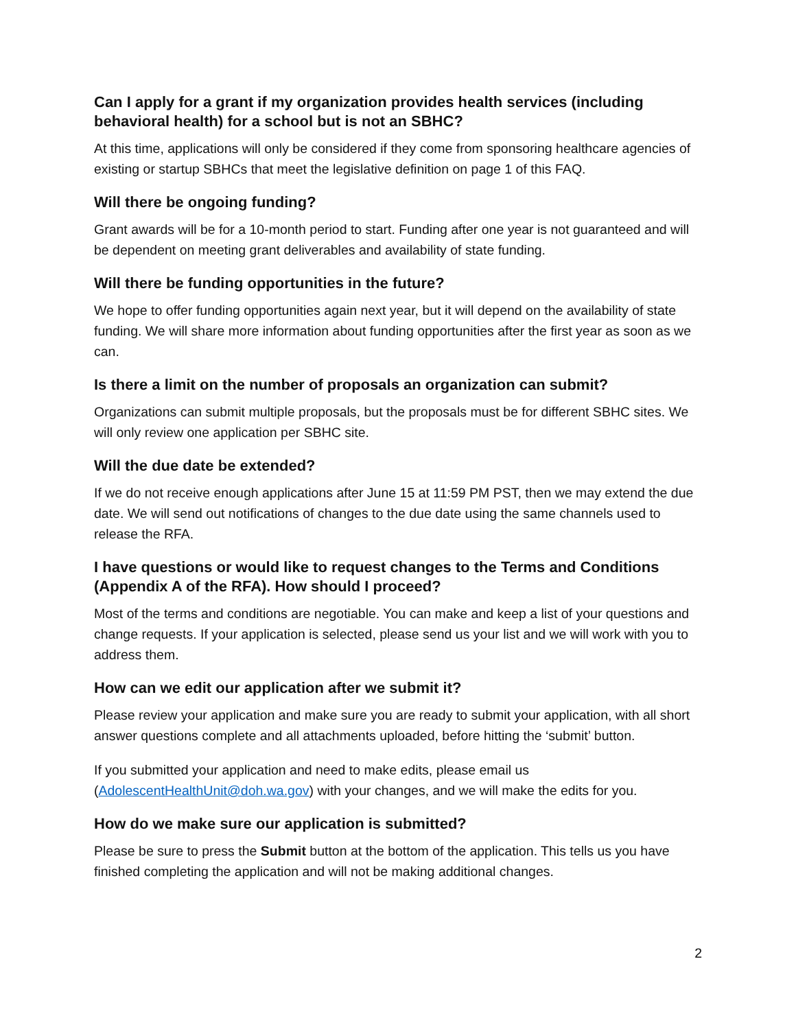Can I apply for a grant if my organization provides health services (including behavioral health) for a school but is not an SBHC?
At this time, applications will only be considered if they come from sponsoring healthcare agencies of existing or startup SBHCs that meet the legislative definition on page 1 of this FAQ.
Will there be ongoing funding?
Grant awards will be for a 10-month period to start. Funding after one year is not guaranteed and will be dependent on meeting grant deliverables and availability of state funding.
Will there be funding opportunities in the future?
We hope to offer funding opportunities again next year, but it will depend on the availability of state funding. We will share more information about funding opportunities after the first year as soon as we can.
Is there a limit on the number of proposals an organization can submit?
Organizations can submit multiple proposals, but the proposals must be for different SBHC sites. We will only review one application per SBHC site.
Will the due date be extended?
If we do not receive enough applications after June 15 at 11:59 PM PST, then we may extend the due date. We will send out notifications of changes to the due date using the same channels used to release the RFA.
I have questions or would like to request changes to the Terms and Conditions (Appendix A of the RFA). How should I proceed?
Most of the terms and conditions are negotiable. You can make and keep a list of your questions and change requests. If your application is selected, please send us your list and we will work with you to address them.
How can we edit our application after we submit it?
Please review your application and make sure you are ready to submit your application, with all short answer questions complete and all attachments uploaded, before hitting the ‘submit’ button.
If you submitted your application and need to make edits, please email us (AdolescentHealthUnit@doh.wa.gov) with your changes, and we will make the edits for you.
How do we make sure our application is submitted?
Please be sure to press the Submit button at the bottom of the application. This tells us you have finished completing the application and will not be making additional changes.
2